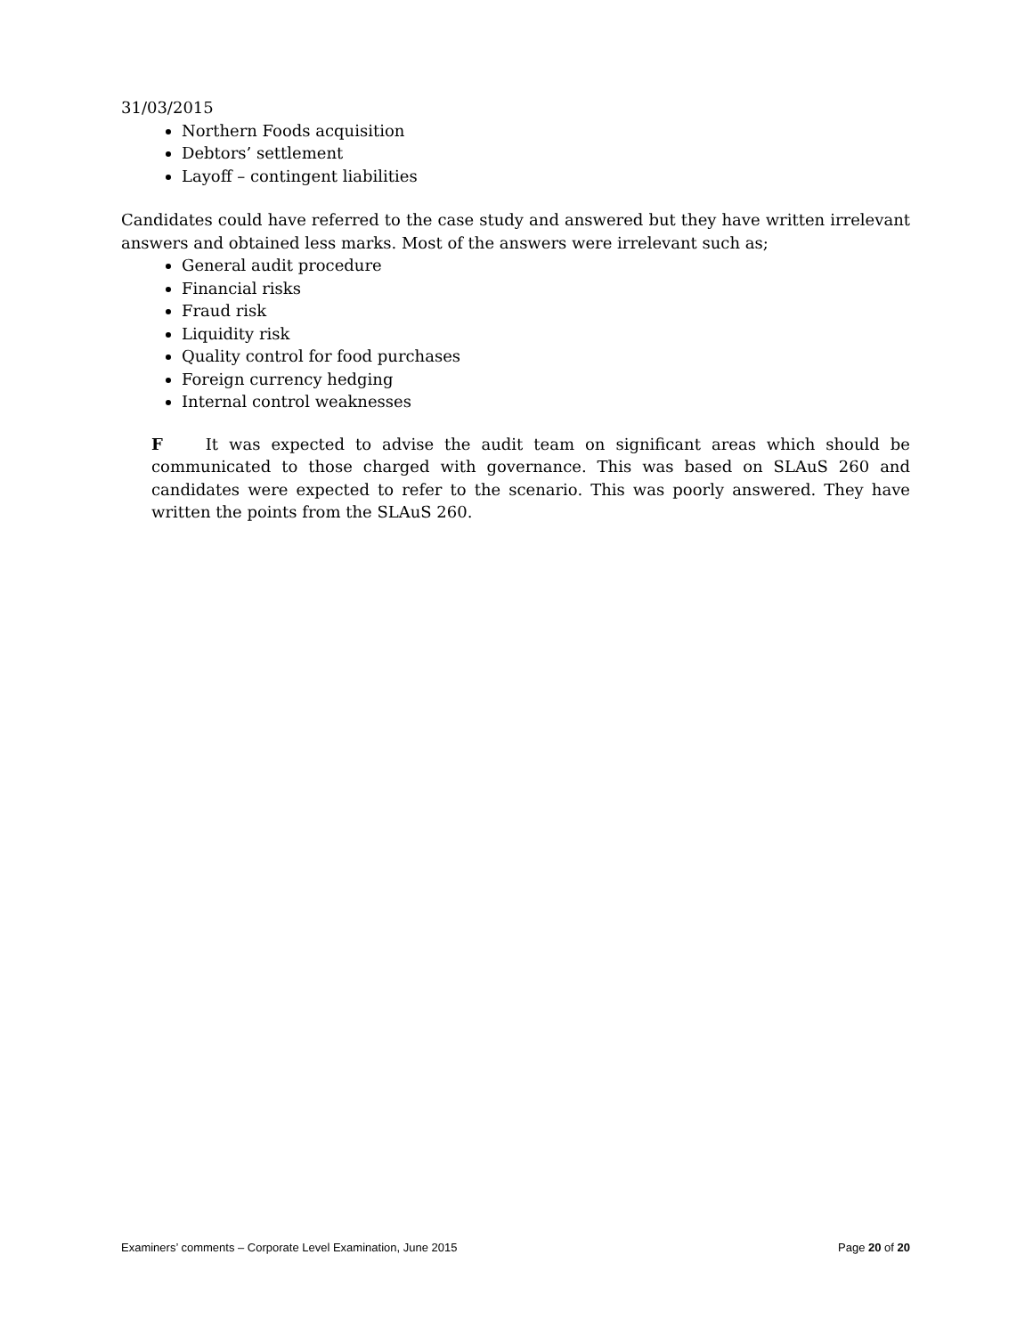31/03/2015
Northern Foods acquisition
Debtors’ settlement
Layoff – contingent liabilities
Candidates could have referred to the case study and answered but they have written irrelevant answers and obtained less marks. Most of the answers were irrelevant such as;
General audit procedure
Financial risks
Fraud risk
Liquidity risk
Quality control for food purchases
Foreign currency hedging
Internal control weaknesses
F It was expected to advise the audit team on significant areas which should be communicated to those charged with governance. This was based on SLAuS 260 and candidates were expected to refer to the scenario. This was poorly answered. They have written the points from the SLAuS 260.
Examiners’ comments – Corporate Level Examination, June 2015 Page 20 of 20